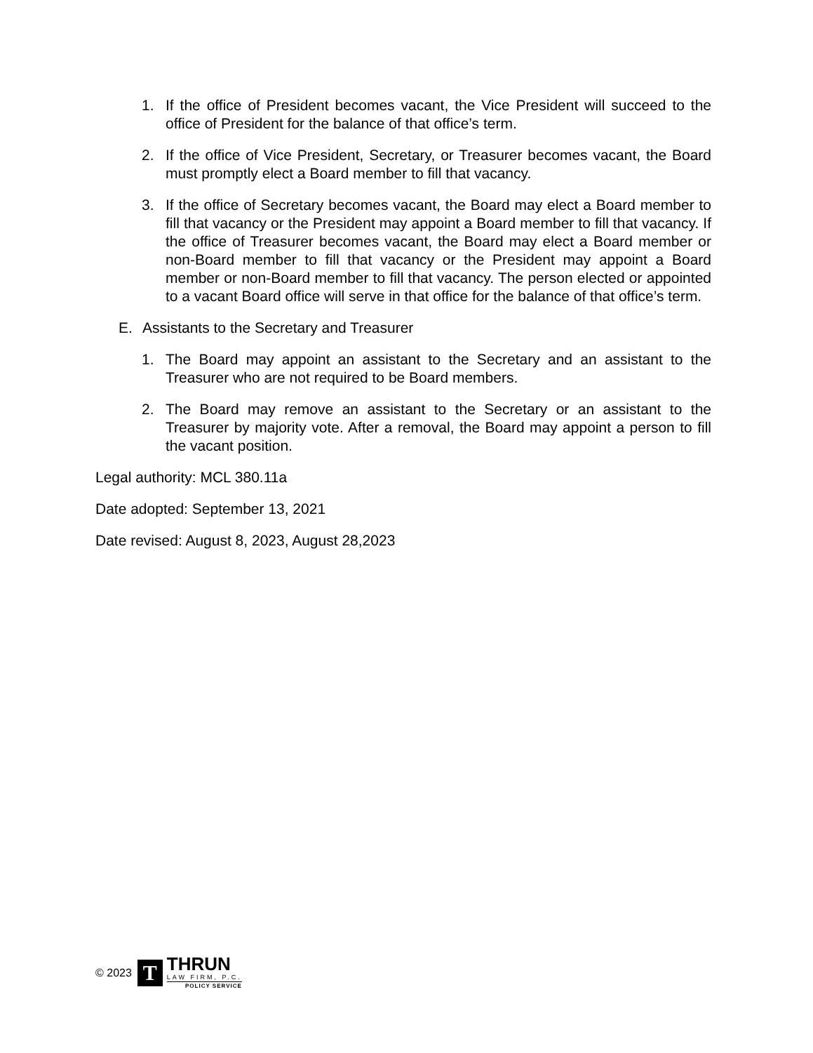1. If the office of President becomes vacant, the Vice President will succeed to the office of President for the balance of that office’s term.
2. If the office of Vice President, Secretary, or Treasurer becomes vacant, the Board must promptly elect a Board member to fill that vacancy.
3. If the office of Secretary becomes vacant, the Board may elect a Board member to fill that vacancy or the President may appoint a Board member to fill that vacancy. If the office of Treasurer becomes vacant, the Board may elect a Board member or non-Board member to fill that vacancy or the President may appoint a Board member or non-Board member to fill that vacancy. The person elected or appointed to a vacant Board office will serve in that office for the balance of that office’s term.
E. Assistants to the Secretary and Treasurer
1. The Board may appoint an assistant to the Secretary and an assistant to the Treasurer who are not required to be Board members.
2. The Board may remove an assistant to the Secretary or an assistant to the Treasurer by majority vote. After a removal, the Board may appoint a person to fill the vacant position.
Legal authority: MCL 380.11a
Date adopted: September 13, 2021
Date revised: August 8, 2023, August 28,2023
© 2023
T
THRUN
LAW FIRM, P.C.
POLICY SERVICE